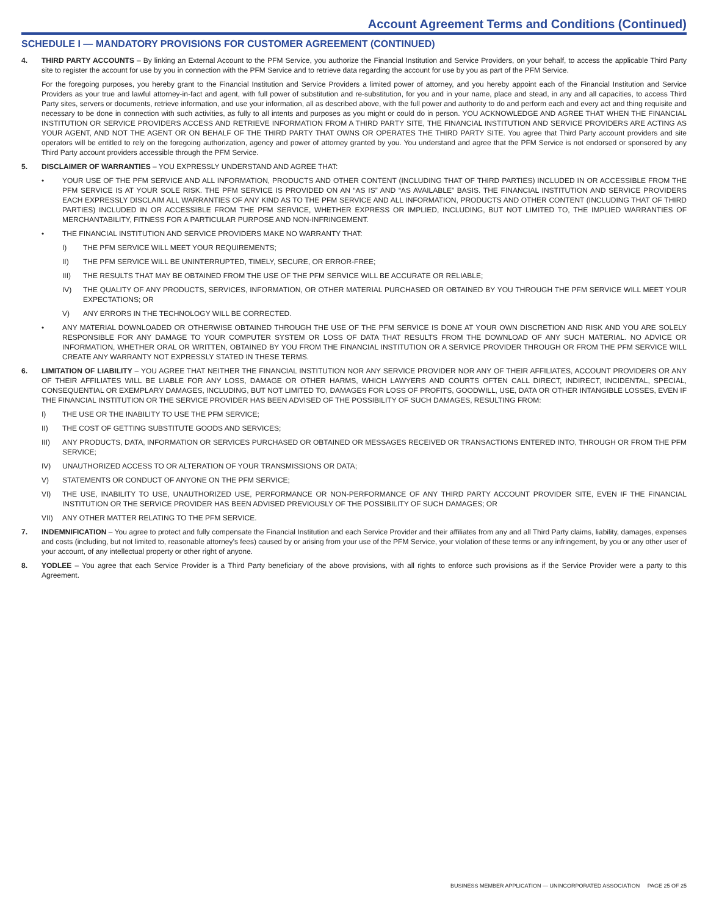Account Agreement Terms and Conditions (Continued)
SCHEDULE I — MANDATORY PROVISIONS FOR CUSTOMER AGREEMENT (CONTINUED)
4. THIRD PARTY ACCOUNTS – By linking an External Account to the PFM Service, you authorize the Financial Institution and Service Providers, on your behalf, to access the applicable Third Party site to register the account for use by you in connection with the PFM Service and to retrieve data regarding the account for use by you as part of the PFM Service.
For the foregoing purposes, you hereby grant to the Financial Institution and Service Providers a limited power of attorney, and you hereby appoint each of the Financial Institution and Service Providers as your true and lawful attorney-in-fact and agent, with full power of substitution and re-substitution, for you and in your name, place and stead, in any and all capacities, to access Third Party sites, servers or documents, retrieve information, and use your information, all as described above, with the full power and authority to do and perform each and every act and thing requisite and necessary to be done in connection with such activities, as fully to all intents and purposes as you might or could do in person. YOU ACKNOWLEDGE AND AGREE THAT WHEN THE FINANCIAL INSTITUTION OR SERVICE PROVIDERS ACCESS AND RETRIEVE INFORMATION FROM A THIRD PARTY SITE, THE FINANCIAL INSTITUTION AND SERVICE PROVIDERS ARE ACTING AS YOUR AGENT, AND NOT THE AGENT OR ON BEHALF OF THE THIRD PARTY THAT OWNS OR OPERATES THE THIRD PARTY SITE. You agree that Third Party account providers and site operators will be entitled to rely on the foregoing authorization, agency and power of attorney granted by you. You understand and agree that the PFM Service is not endorsed or sponsored by any Third Party account providers accessible through the PFM Service.
5. DISCLAIMER OF WARRANTIES – YOU EXPRESSLY UNDERSTAND AND AGREE THAT:
• YOUR USE OF THE PFM SERVICE AND ALL INFORMATION, PRODUCTS AND OTHER CONTENT (INCLUDING THAT OF THIRD PARTIES) INCLUDED IN OR ACCESSIBLE FROM THE PFM SERVICE IS AT YOUR SOLE RISK. THE PFM SERVICE IS PROVIDED ON AN “AS IS” AND “AS AVAILABLE” BASIS. THE FINANCIAL INSTITUTION AND SERVICE PROVIDERS EACH EXPRESSLY DISCLAIM ALL WARRANTIES OF ANY KIND AS TO THE PFM SERVICE AND ALL INFORMATION, PRODUCTS AND OTHER CONTENT (INCLUDING THAT OF THIRD PARTIES) INCLUDED IN OR ACCESSIBLE FROM THE PFM SERVICE, WHETHER EXPRESS OR IMPLIED, INCLUDING, BUT NOT LIMITED TO, THE IMPLIED WARRANTIES OF MERCHANTABILITY, FITNESS FOR A PARTICULAR PURPOSE AND NON-INFRINGEMENT.
• THE FINANCIAL INSTITUTION AND SERVICE PROVIDERS MAKE NO WARRANTY THAT:
I) THE PFM SERVICE WILL MEET YOUR REQUIREMENTS;
II) THE PFM SERVICE WILL BE UNINTERRUPTED, TIMELY, SECURE, OR ERROR-FREE;
III) THE RESULTS THAT MAY BE OBTAINED FROM THE USE OF THE PFM SERVICE WILL BE ACCURATE OR RELIABLE;
IV) THE QUALITY OF ANY PRODUCTS, SERVICES, INFORMATION, OR OTHER MATERIAL PURCHASED OR OBTAINED BY YOU THROUGH THE PFM SERVICE WILL MEET YOUR EXPECTATIONS; OR
V) ANY ERRORS IN THE TECHNOLOGY WILL BE CORRECTED.
• ANY MATERIAL DOWNLOADED OR OTHERWISE OBTAINED THROUGH THE USE OF THE PFM SERVICE IS DONE AT YOUR OWN DISCRETION AND RISK AND YOU ARE SOLELY RESPONSIBLE FOR ANY DAMAGE TO YOUR COMPUTER SYSTEM OR LOSS OF DATA THAT RESULTS FROM THE DOWNLOAD OF ANY SUCH MATERIAL. NO ADVICE OR INFORMATION, WHETHER ORAL OR WRITTEN, OBTAINED BY YOU FROM THE FINANCIAL INSTITUTION OR A SERVICE PROVIDER THROUGH OR FROM THE PFM SERVICE WILL CREATE ANY WARRANTY NOT EXPRESSLY STATED IN THESE TERMS.
6. LIMITATION OF LIABILITY – YOU AGREE THAT NEITHER THE FINANCIAL INSTITUTION NOR ANY SERVICE PROVIDER NOR ANY OF THEIR AFFILIATES, ACCOUNT PROVIDERS OR ANY OF THEIR AFFILIATES WILL BE LIABLE FOR ANY LOSS, DAMAGE OR OTHER HARMS, WHICH LAWYERS AND COURTS OFTEN CALL DIRECT, INDIRECT, INCIDENTAL, SPECIAL, CONSEQUENTIAL OR EXEMPLARY DAMAGES, INCLUDING, BUT NOT LIMITED TO, DAMAGES FOR LOSS OF PROFITS, GOODWILL, USE, DATA OR OTHER INTANGIBLE LOSSES, EVEN IF THE FINANCIAL INSTITUTION OR THE SERVICE PROVIDER HAS BEEN ADVISED OF THE POSSIBILITY OF SUCH DAMAGES, RESULTING FROM:
I) THE USE OR THE INABILITY TO USE THE PFM SERVICE;
II) THE COST OF GETTING SUBSTITUTE GOODS AND SERVICES;
III) ANY PRODUCTS, DATA, INFORMATION OR SERVICES PURCHASED OR OBTAINED OR MESSAGES RECEIVED OR TRANSACTIONS ENTERED INTO, THROUGH OR FROM THE PFM SERVICE;
IV) UNAUTHORIZED ACCESS TO OR ALTERATION OF YOUR TRANSMISSIONS OR DATA;
V) STATEMENTS OR CONDUCT OF ANYONE ON THE PFM SERVICE;
VI) THE USE, INABILITY TO USE, UNAUTHORIZED USE, PERFORMANCE OR NON-PERFORMANCE OF ANY THIRD PARTY ACCOUNT PROVIDER SITE, EVEN IF THE FINANCIAL INSTITUTION OR THE SERVICE PROVIDER HAS BEEN ADVISED PREVIOUSLY OF THE POSSIBILITY OF SUCH DAMAGES; OR
VII) ANY OTHER MATTER RELATING TO THE PFM SERVICE.
7. INDEMNIFICATION – You agree to protect and fully compensate the Financial Institution and each Service Provider and their affiliates from any and all Third Party claims, liability, damages, expenses and costs (including, but not limited to, reasonable attorney’s fees) caused by or arising from your use of the PFM Service, your violation of these terms or any infringement, by you or any other user of your account, of any intellectual property or other right of anyone.
8. YODLEE – You agree that each Service Provider is a Third Party beneficiary of the above provisions, with all rights to enforce such provisions as if the Service Provider were a party to this Agreement.
BUSINESS MEMBER APPLICATION — UNINCORPORATED ASSOCIATION PAGE 25 OF 25